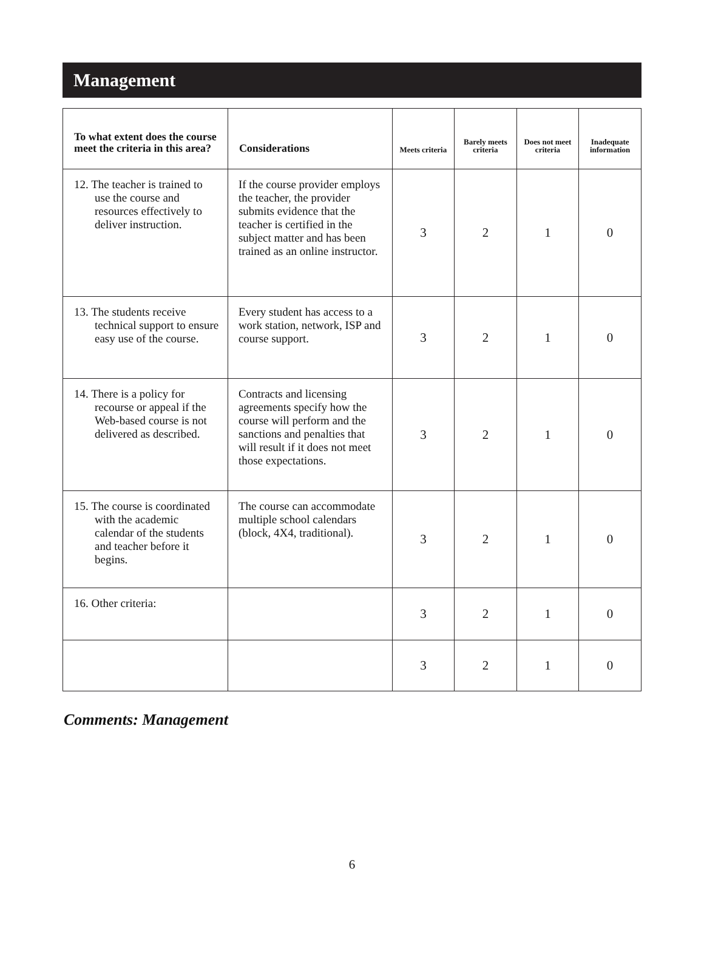Management
| To what extent does the course meet the criteria in this area? | Considerations | Meets criteria | Barely meets criteria | Does not meet criteria | Inadequate information |
| --- | --- | --- | --- | --- | --- |
| 12. The teacher is trained to use the course and resources effectively to deliver instruction. | If the course provider employs the teacher, the provider submits evidence that the teacher is certified in the subject matter and has been trained as an online instructor. | 3 | 2 | 1 | 0 |
| 13. The students receive technical support to ensure easy use of the course. | Every student has access to a work station, network, ISP and course support. | 3 | 2 | 1 | 0 |
| 14. There is a policy for recourse or appeal if the Web-based course is not delivered as described. | Contracts and licensing agreements specify how the course will perform and the sanctions and penalties that will result if it does not meet those expectations. | 3 | 2 | 1 | 0 |
| 15. The course is coordinated with the academic calendar of the students and teacher before it begins. | The course can accommodate multiple school calendars (block, 4X4, traditional). | 3 | 2 | 1 | 0 |
| 16. Other criteria: | | 3 | 2 | 1 | 0 |
| | | 3 | 2 | 1 | 0 |
Comments: Management
6